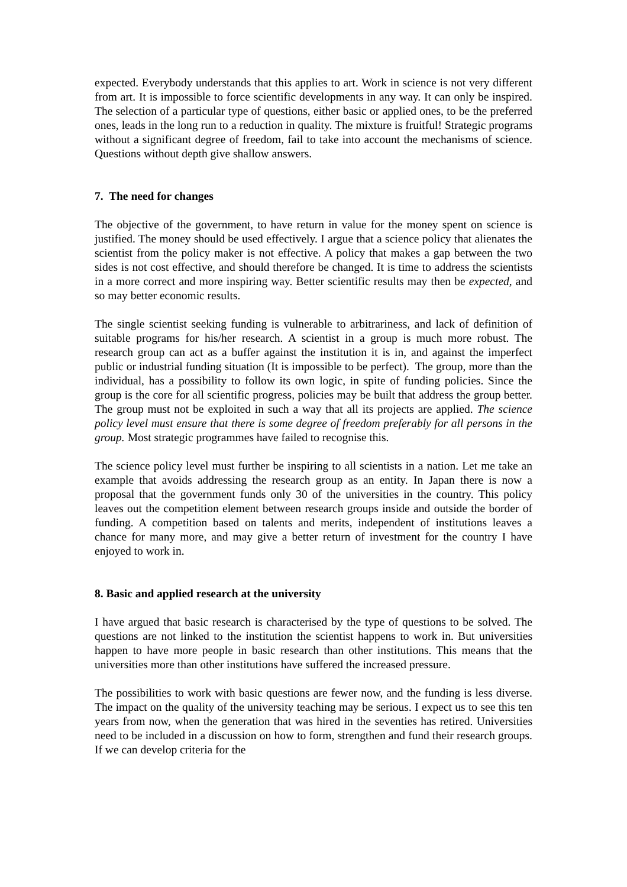expected. Everybody understands that this applies to art. Work in science is not very different from art. It is impossible to force scientific developments in any way. It can only be inspired. The selection of a particular type of questions, either basic or applied ones, to be the preferred ones, leads in the long run to a reduction in quality. The mixture is fruitful! Strategic programs without a significant degree of freedom, fail to take into account the mechanisms of science. Questions without depth give shallow answers.
7. The need for changes
The objective of the government, to have return in value for the money spent on science is justified. The money should be used effectively. I argue that a science policy that alienates the scientist from the policy maker is not effective. A policy that makes a gap between the two sides is not cost effective, and should therefore be changed. It is time to address the scientists in a more correct and more inspiring way. Better scientific results may then be expected, and so may better economic results.
The single scientist seeking funding is vulnerable to arbitrariness, and lack of definition of suitable programs for his/her research. A scientist in a group is much more robust. The research group can act as a buffer against the institution it is in, and against the imperfect public or industrial funding situation (It is impossible to be perfect). The group, more than the individual, has a possibility to follow its own logic, in spite of funding policies. Since the group is the core for all scientific progress, policies may be built that address the group better. The group must not be exploited in such a way that all its projects are applied. The science policy level must ensure that there is some degree of freedom preferably for all persons in the group. Most strategic programmes have failed to recognise this.
The science policy level must further be inspiring to all scientists in a nation. Let me take an example that avoids addressing the research group as an entity. In Japan there is now a proposal that the government funds only 30 of the universities in the country. This policy leaves out the competition element between research groups inside and outside the border of funding. A competition based on talents and merits, independent of institutions leaves a chance for many more, and may give a better return of investment for the country I have enjoyed to work in.
8. Basic and applied research at the university
I have argued that basic research is characterised by the type of questions to be solved. The questions are not linked to the institution the scientist happens to work in. But universities happen to have more people in basic research than other institutions. This means that the universities more than other institutions have suffered the increased pressure.
The possibilities to work with basic questions are fewer now, and the funding is less diverse. The impact on the quality of the university teaching may be serious. I expect us to see this ten years from now, when the generation that was hired in the seventies has retired. Universities need to be included in a discussion on how to form, strengthen and fund their research groups. If we can develop criteria for the